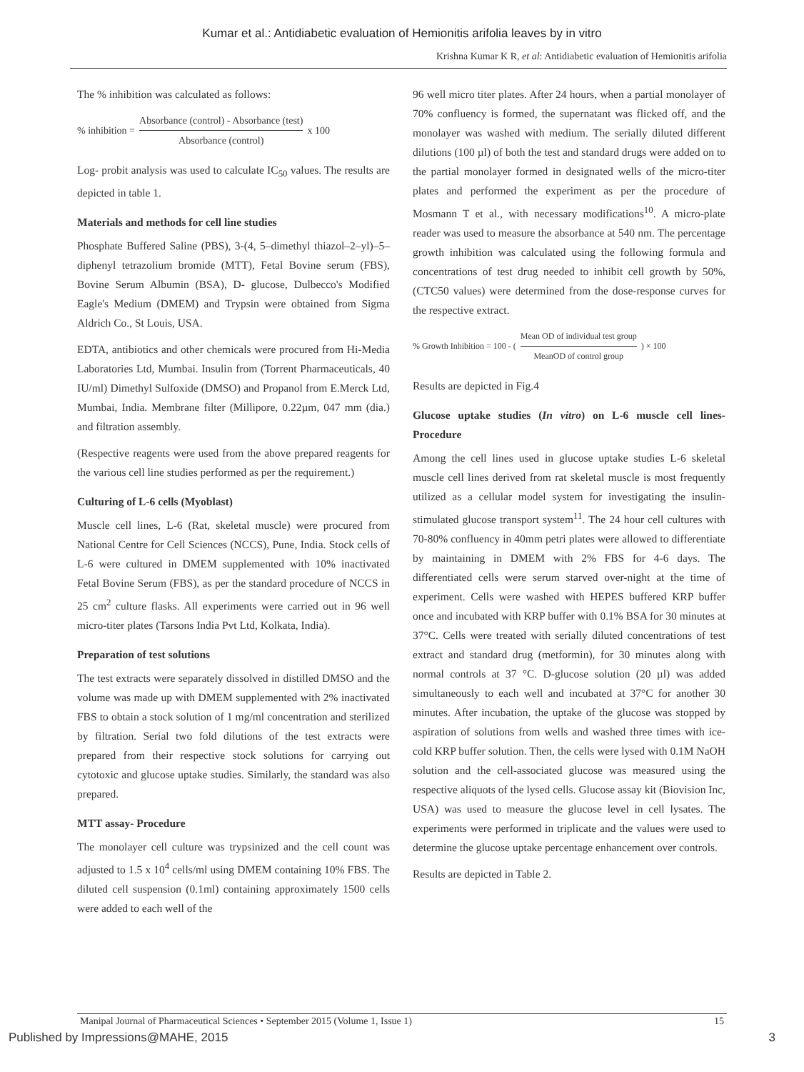Kumar et al.: Antidiabetic evaluation of Hemionitis arifolia leaves by in vitro
Krishna Kumar K R, et al: Antidiabetic evaluation of Hemionitis arifolia
The % inhibition was calculated as follows:
% inhibition = Absorbance (control) - Absorbance (test) Absorbance (control) x 100
Log- probit analysis was used to calculate IC<sub>50</sub> values. The results are depicted in table 1.
Materials and methods for cell line studies
Phosphate Buffered Saline (PBS), 3-(4, 5–dimethyl thiazol–2–yl)–5–diphenyl tetrazolium bromide (MTT), Fetal Bovine serum (FBS), Bovine Serum Albumin (BSA), D- glucose, Dulbecco's Modified Eagle's Medium (DMEM) and Trypsin were obtained from Sigma Aldrich Co., St Louis, USA.
EDTA, antibiotics and other chemicals were procured from Hi-Media Laboratories Ltd, Mumbai. Insulin from (Torrent Pharmaceuticals, 40 IU/ml) Dimethyl Sulfoxide (DMSO) and Propanol from E.Merck Ltd, Mumbai, India. Membrane filter (Millipore, 0.22µm, 047 mm (dia.) and filtration assembly.
(Respective reagents were used from the above prepared reagents for the various cell line studies performed as per the requirement.)
Culturing of L-6 cells (Myoblast)
Muscle cell lines, L-6 (Rat, skeletal muscle) were procured from National Centre for Cell Sciences (NCCS), Pune, India. Stock cells of L-6 were cultured in DMEM supplemented with 10% inactivated Fetal Bovine Serum (FBS), as per the standard procedure of NCCS in 25 cm<sup>2</sup> culture flasks. All experiments were carried out in 96 well micro-titer plates (Tarsons India Pvt Ltd, Kolkata, India).
Preparation of test solutions
The test extracts were separately dissolved in distilled DMSO and the volume was made up with DMEM supplemented with 2% inactivated FBS to obtain a stock solution of 1 mg/ml concentration and sterilized by filtration. Serial two fold dilutions of the test extracts were prepared from their respective stock solutions for carrying out cytotoxic and glucose uptake studies. Similarly, the standard was also prepared.
MTT assay- Procedure
The monolayer cell culture was trypsinized and the cell count was adjusted to 1.5 x 10<sup>4</sup> cells/ml using DMEM containing 10% FBS. The diluted cell suspension (0.1ml) containing approximately 1500 cells were added to each well of the
96 well micro titer plates. After 24 hours, when a partial monolayer of 70% confluency is formed, the supernatant was flicked off, and the monolayer was washed with medium. The serially diluted different dilutions (100 µl) of both the test and standard drugs were added on to the partial monolayer formed in designated wells of the micro-titer plates and performed the experiment as per the procedure of Mosmann T et al., with necessary modifications<sup>10</sup>. A micro-plate reader was used to measure the absorbance at 540 nm. The percentage growth inhibition was calculated using the following formula and concentrations of test drug needed to inhibit cell growth by 50%, (CTC50 values) were determined from the dose-response curves for the respective extract.
% Growth Inhibition = 100 - ( Mean OD of individual test group MeanOD of control group ) × 100
Results are depicted in Fig.4
Glucose uptake studies (In vitro) on L-6 muscle cell lines-Procedure
Among the cell lines used in glucose uptake studies L-6 skeletal muscle cell lines derived from rat skeletal muscle is most frequently utilized as a cellular model system for investigating the insulin-stimulated glucose transport system<sup>11</sup>. The 24 hour cell cultures with 70-80% confluency in 40mm petri plates were allowed to differentiate by maintaining in DMEM with 2% FBS for 4-6 days. The differentiated cells were serum starved over-night at the time of experiment. Cells were washed with HEPES buffered KRP buffer once and incubated with KRP buffer with 0.1% BSA for 30 minutes at 37°C. Cells were treated with serially diluted concentrations of test extract and standard drug (metformin), for 30 minutes along with normal controls at 37 °C. D-glucose solution (20 µl) was added simultaneously to each well and incubated at 37°C for another 30 minutes. After incubation, the uptake of the glucose was stopped by aspiration of solutions from wells and washed three times with ice-cold KRP buffer solution. Then, the cells were lysed with 0.1M NaOH solution and the cell-associated glucose was measured using the respective aliquots of the lysed cells. Glucose assay kit (Biovision Inc, USA) was used to measure the glucose level in cell lysates. The experiments were performed in triplicate and the values were used to determine the glucose uptake percentage enhancement over controls.
Results are depicted in Table 2.
Manipal Journal of Pharmaceutical Sciences • September 2015 (Volume 1, Issue 1) 15
Published by Impressions@MAHE, 2015 3